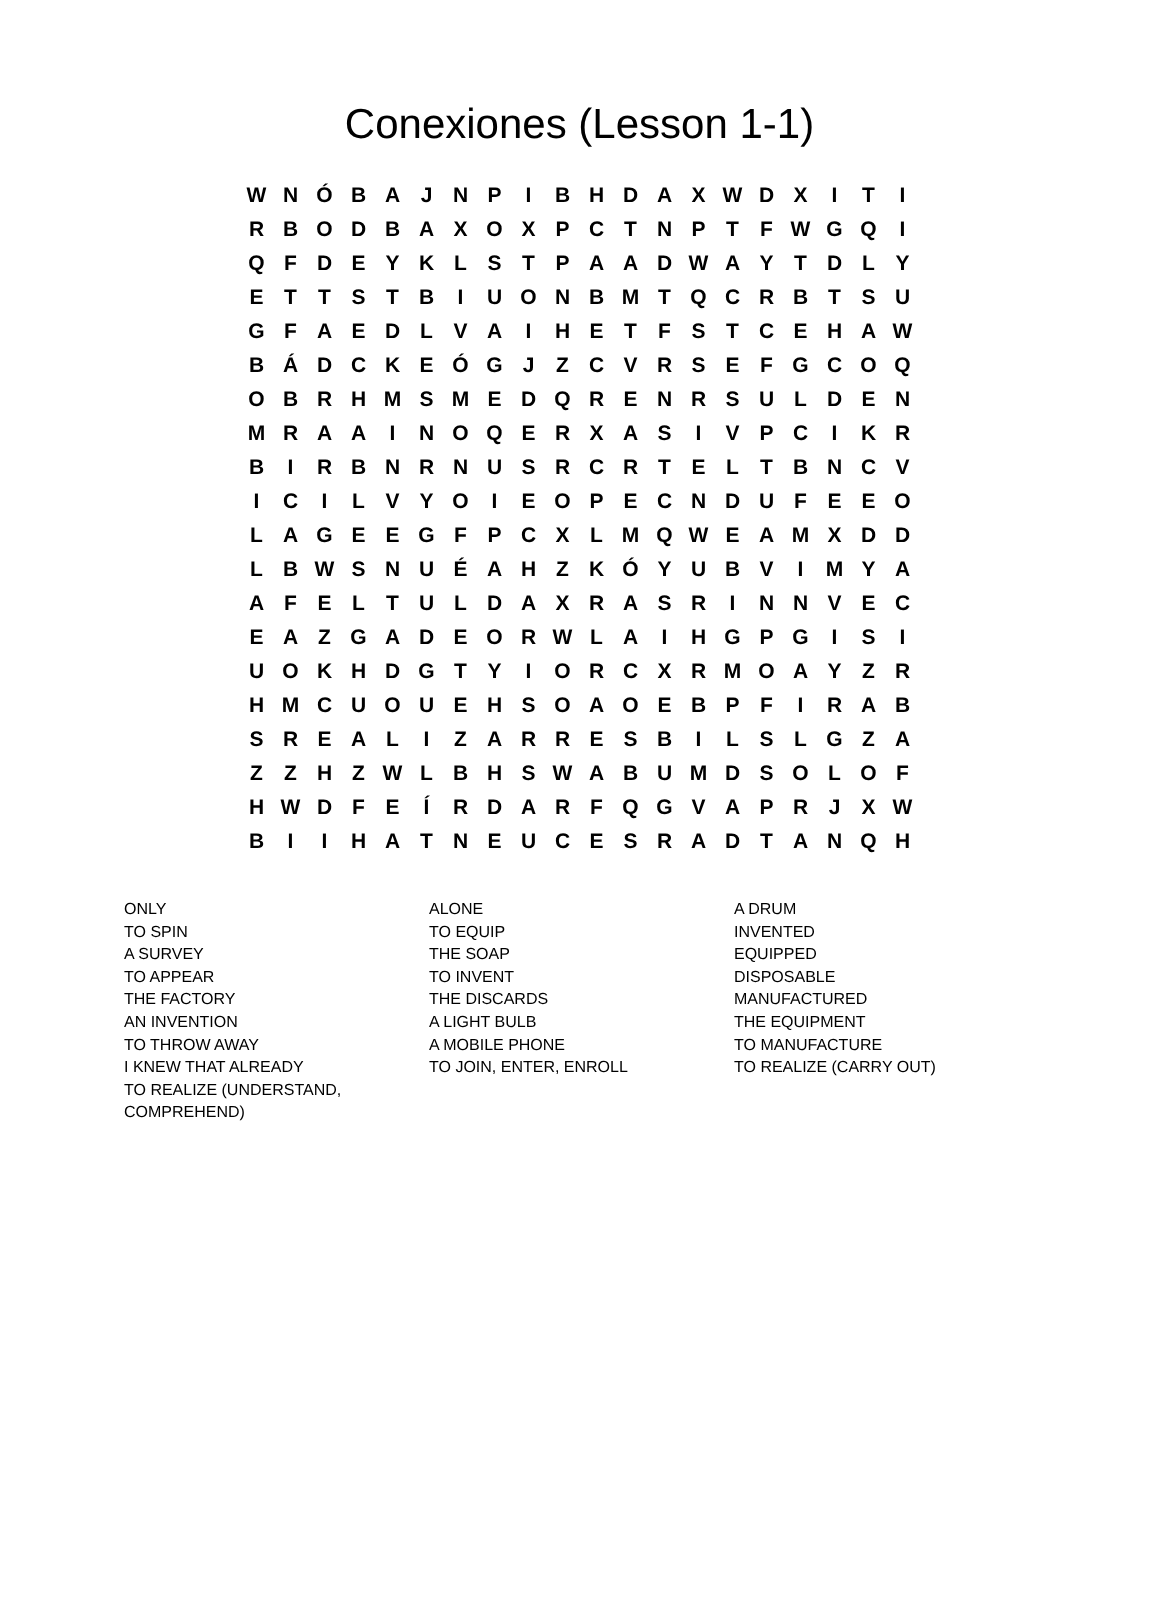Conexiones (Lesson 1-1)
| W | N | Ó | B | A | J | N | P | I | B | H | D | A | X | W | D | X | I | T | I |
| R | B | O | D | B | A | X | O | X | P | C | T | N | P | T | F | W | G | Q | I |
| Q | F | D | E | Y | K | L | S | T | P | A | A | D | W | A | Y | T | D | L | Y |
| E | T | T | S | T | B | I | U | O | N | B | M | T | Q | C | R | B | T | S | U |
| G | F | A | E | D | L | V | A | I | H | E | T | F | S | T | C | E | H | A | W |
| B | Á | D | C | K | E | Ó | G | J | Z | C | V | R | S | E | F | G | C | O | Q |
| O | B | R | H | M | S | M | E | D | Q | R | E | N | R | S | U | L | D | E | N |
| M | R | A | A | I | N | O | Q | E | R | X | A | S | I | V | P | C | I | K | R |
| B | I | R | B | N | R | N | U | S | R | C | R | T | E | L | T | B | N | C | V |
| I | C | I | L | V | Y | O | I | E | O | P | E | C | N | D | U | F | E | E | O |
| L | A | G | E | E | G | F | P | C | X | L | M | Q | W | E | A | M | X | D | D |
| L | B | W | S | N | U | É | A | H | Z | K | Ó | Y | U | B | V | I | M | Y | A |
| A | F | E | L | T | U | L | D | A | X | R | A | S | R | I | N | N | V | E | C |
| E | A | Z | G | A | D | E | O | R | W | L | A | I | H | G | P | G | I | S | I |
| U | O | K | H | D | G | T | Y | I | O | R | C | X | R | M | O | A | Y | Z | R |
| H | M | C | U | O | U | E | H | S | O | A | O | E | B | P | F | I | R | A | B |
| S | R | E | A | L | I | Z | A | R | R | E | S | B | I | L | S | L | G | Z | A |
| Z | Z | H | Z | W | L | B | H | S | W | A | B | U | M | D | S | O | L | O | F |
| H | W | D | F | E | Í | R | D | A | R | F | Q | G | V | A | P | R | J | X | W |
| B | I | I | H | A | T | N | E | U | C | E | S | R | A | D | T | A | N | Q | H |
ONLY
TO SPIN
A SURVEY
TO APPEAR
THE FACTORY
AN INVENTION
TO THROW AWAY
I KNEW THAT ALREADY
TO REALIZE (UNDERSTAND,
COMPREHEND)
ALONE
TO EQUIP
THE SOAP
TO INVENT
THE DISCARDS
A LIGHT BULB
A MOBILE PHONE
TO JOIN, ENTER, ENROLL
A DRUM
INVENTED
EQUIPPED
DISPOSABLE
MANUFACTURED
THE EQUIPMENT
TO MANUFACTURE
TO REALIZE (CARRY OUT)